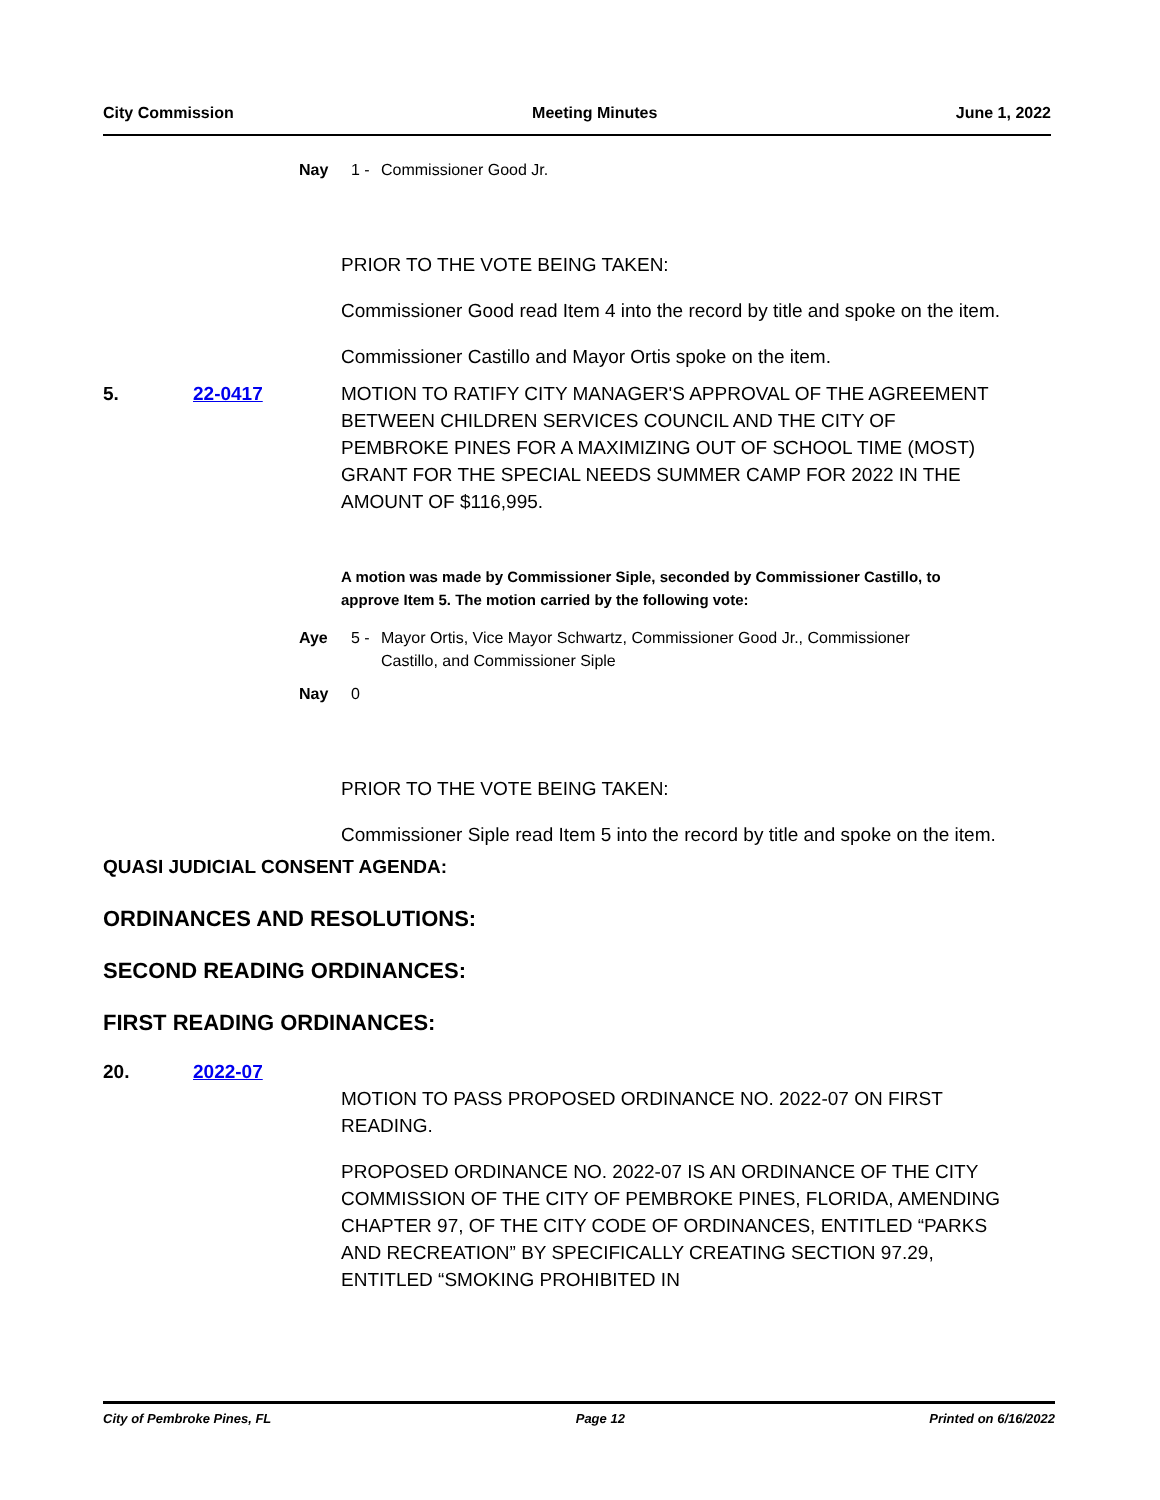City Commission Meeting Minutes June 1, 2022
Nay 1 - Commissioner Good Jr.
PRIOR TO THE VOTE BEING TAKEN:
Commissioner Good read Item 4 into the record by title and spoke on the item.
Commissioner Castillo and Mayor Ortis spoke on the item.
5. 22-0417 MOTION TO RATIFY CITY MANAGER'S APPROVAL OF THE AGREEMENT BETWEEN CHILDREN SERVICES COUNCIL AND THE CITY OF PEMBROKE PINES FOR A MAXIMIZING OUT OF SCHOOL TIME (MOST) GRANT FOR THE SPECIAL NEEDS SUMMER CAMP FOR 2022 IN THE AMOUNT OF $116,995.
A motion was made by Commissioner Siple, seconded by Commissioner Castillo, to approve Item 5. The motion carried by the following vote:
Aye 5 - Mayor Ortis, Vice Mayor Schwartz, Commissioner Good Jr., Commissioner Castillo, and Commissioner Siple
Nay 0
PRIOR TO THE VOTE BEING TAKEN:
Commissioner Siple read Item 5 into the record by title and spoke on the item.
QUASI JUDICIAL CONSENT AGENDA:
ORDINANCES AND RESOLUTIONS:
SECOND READING ORDINANCES:
FIRST READING ORDINANCES:
20. 2022-07
MOTION TO PASS PROPOSED ORDINANCE NO. 2022-07 ON FIRST READING.
PROPOSED ORDINANCE NO. 2022-07 IS AN ORDINANCE OF THE CITY COMMISSION OF THE CITY OF PEMBROKE PINES, FLORIDA, AMENDING CHAPTER 97, OF THE CITY CODE OF ORDINANCES, ENTITLED “PARKS AND RECREATION” BY SPECIFICALLY CREATING SECTION 97.29, ENTITLED “SMOKING PROHIBITED IN
City of Pembroke Pines, FL Page 12 Printed on 6/16/2022